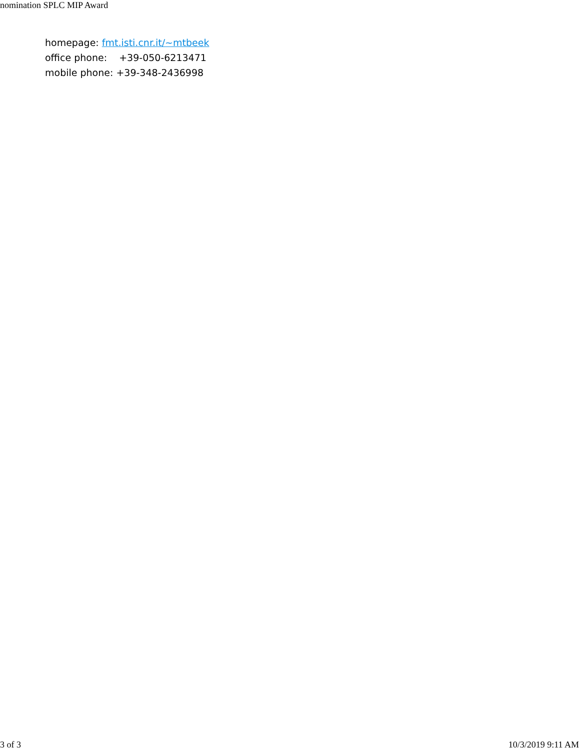nomination SPLC MIP Award
homepage: fmt.isti.cnr.it/~mtbeek
office phone: +39-050-6213471
mobile phone: +39-348-2436998
3 of 3 10/3/2019 9:11 AM